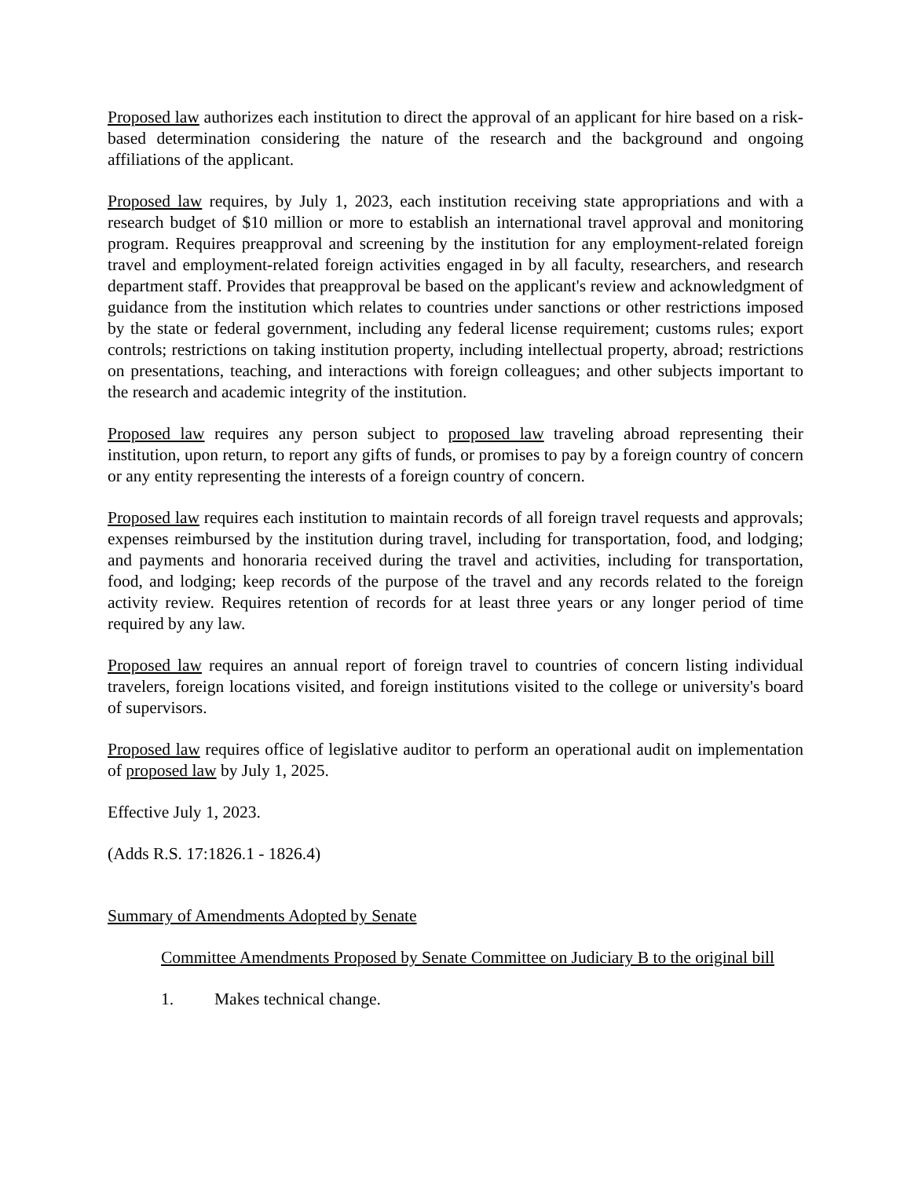Proposed law authorizes each institution to direct the approval of an applicant for hire based on a risk-based determination considering the nature of the research and the background and ongoing affiliations of the applicant.
Proposed law requires, by July 1, 2023, each institution receiving state appropriations and with a research budget of $10 million or more to establish an international travel approval and monitoring program. Requires preapproval and screening by the institution for any employment-related foreign travel and employment-related foreign activities engaged in by all faculty, researchers, and research department staff. Provides that preapproval be based on the applicant's review and acknowledgment of guidance from the institution which relates to countries under sanctions or other restrictions imposed by the state or federal government, including any federal license requirement; customs rules; export controls; restrictions on taking institution property, including intellectual property, abroad; restrictions on presentations, teaching, and interactions with foreign colleagues; and other subjects important to the research and academic integrity of the institution.
Proposed law requires any person subject to proposed law traveling abroad representing their institution, upon return, to report any gifts of funds, or promises to pay by a foreign country of concern or any entity representing the interests of a foreign country of concern.
Proposed law requires each institution to maintain records of all foreign travel requests and approvals; expenses reimbursed by the institution during travel, including for transportation, food, and lodging; and payments and honoraria received during the travel and activities, including for transportation, food, and lodging; keep records of the purpose of the travel and any records related to the foreign activity review. Requires retention of records for at least three years or any longer period of time required by any law.
Proposed law requires an annual report of foreign travel to countries of concern listing individual travelers, foreign locations visited, and foreign institutions visited to the college or university's board of supervisors.
Proposed law requires office of legislative auditor to perform an operational audit on implementation of proposed law by July 1, 2025.
Effective July 1, 2023.
(Adds R.S. 17:1826.1 - 1826.4)
Summary of Amendments Adopted by Senate
Committee Amendments Proposed by Senate Committee on Judiciary B to the original bill
1. Makes technical change.